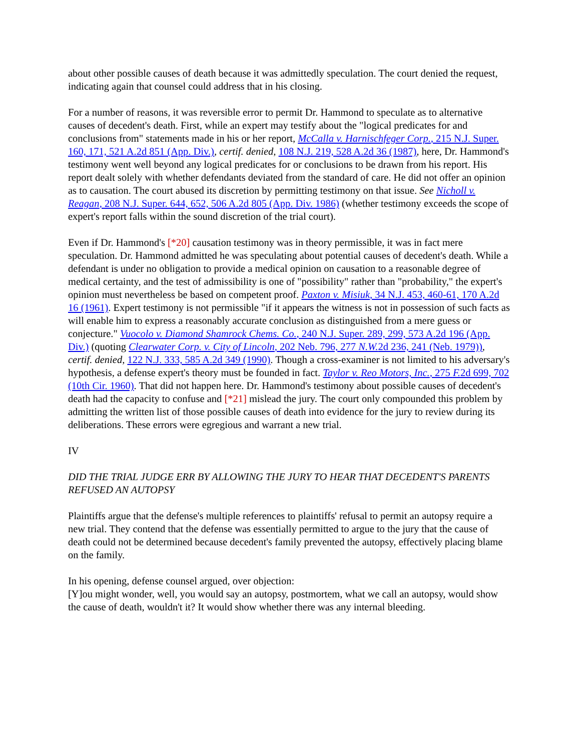about other possible causes of death because it was admittedly speculation. The court denied the request, indicating again that counsel could address that in his closing.
For a number of reasons, it was reversible error to permit Dr. Hammond to speculate as to alternative causes of decedent's death. First, while an expert may testify about the "logical predicates for and conclusions from" statements made in his or her report, McCalla v. Harnischfeger Corp., 215 N.J. Super. 160, 171, 521 A.2d 851 (App. Div.), certif. denied, 108 N.J. 219, 528 A.2d 36 (1987), here, Dr. Hammond's testimony went well beyond any logical predicates for or conclusions to be drawn from his report. His report dealt solely with whether defendants deviated from the standard of care. He did not offer an opinion as to causation. The court abused its discretion by permitting testimony on that issue. See Nicholl v. Reagan, 208 N.J. Super. 644, 652, 506 A.2d 805 (App. Div. 1986) (whether testimony exceeds the scope of expert's report falls within the sound discretion of the trial court).
Even if Dr. Hammond's [*20] causation testimony was in theory permissible, it was in fact mere speculation. Dr. Hammond admitted he was speculating about potential causes of decedent's death. While a defendant is under no obligation to provide a medical opinion on causation to a reasonable degree of medical certainty, and the test of admissibility is one of "possibility" rather than "probability," the expert's opinion must nevertheless be based on competent proof. Paxton v. Misiuk, 34 N.J. 453, 460-61, 170 A.2d 16 (1961). Expert testimony is not permissible "if it appears the witness is not in possession of such facts as will enable him to express a reasonably accurate conclusion as distinguished from a mere guess or conjecture." Vuocolo v. Diamond Shamrock Chems. Co., 240 N.J. Super. 289, 299, 573 A.2d 196 (App. Div.) (quoting Clearwater Corp. v. City of Lincoln, 202 Neb. 796, 277 N.W. 2d 236, 241 (Neb. 1979)), certif. denied, 122 N.J. 333, 585 A.2d 349 (1990). Though a cross-examiner is not limited to his adversary's hypothesis, a defense expert's theory must be founded in fact. Taylor v. Reo Motors, Inc., 275 F. 2d 699, 702 (10th Cir. 1960). That did not happen here. Dr. Hammond's testimony about possible causes of decedent's death had the capacity to confuse and [*21] mislead the jury. The court only compounded this problem by admitting the written list of those possible causes of death into evidence for the jury to review during its deliberations. These errors were egregious and warrant a new trial.
IV
DID THE TRIAL JUDGE ERR BY ALLOWING THE JURY TO HEAR THAT DECEDENT'S PARENTS REFUSED AN AUTOPSY
Plaintiffs argue that the defense's multiple references to plaintiffs' refusal to permit an autopsy require a new trial. They contend that the defense was essentially permitted to argue to the jury that the cause of death could not be determined because decedent's family prevented the autopsy, effectively placing blame on the family.
In his opening, defense counsel argued, over objection:
[Y]ou might wonder, well, you would say an autopsy, postmortem, what we call an autopsy, would show the cause of death, wouldn't it? It would show whether there was any internal bleeding.